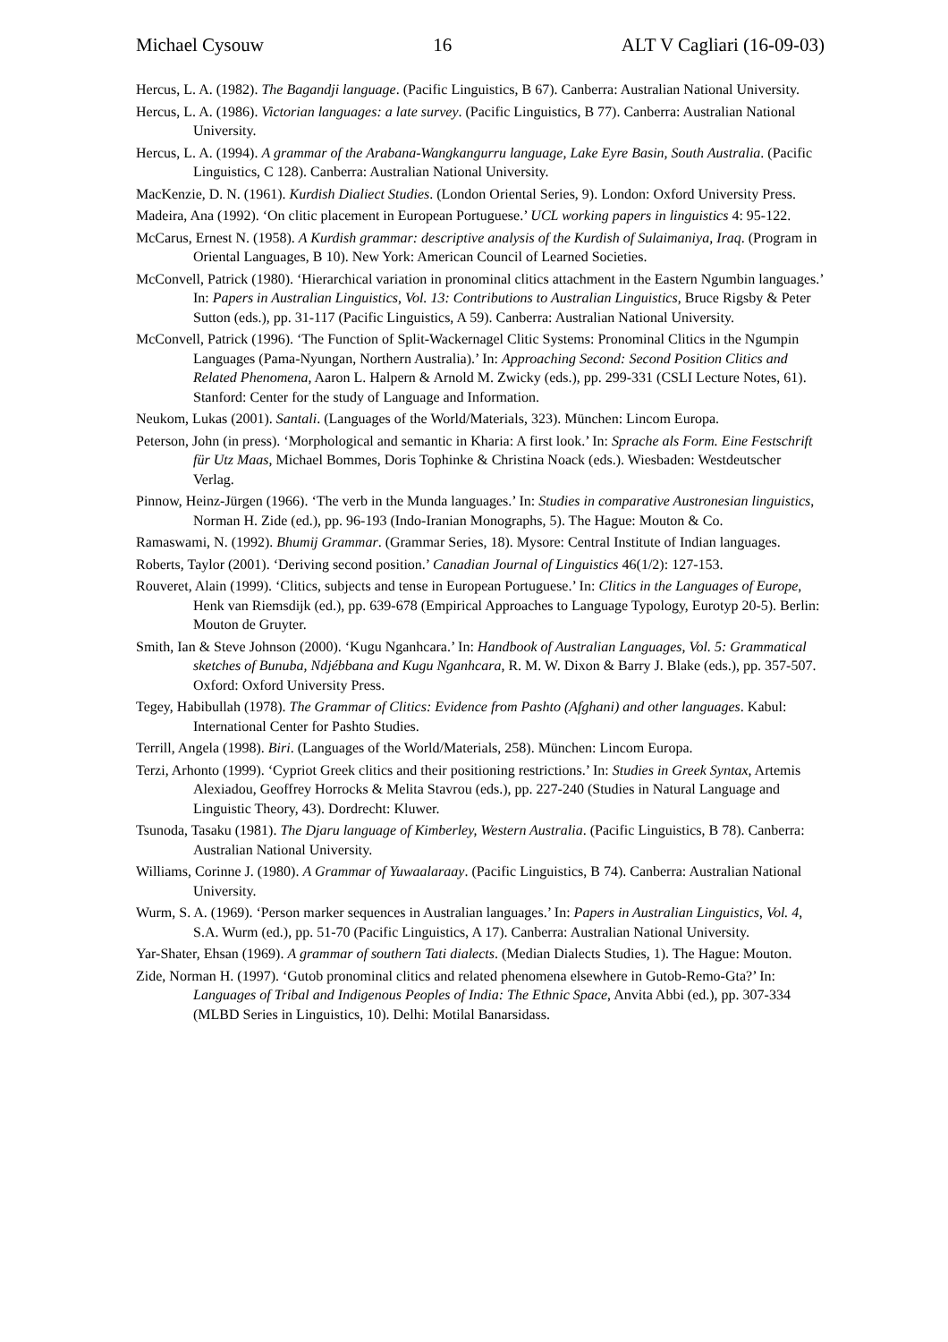Michael Cysouw 16 ALT V Cagliari (16-09-03)
Hercus, L. A. (1982). The Bagandji language. (Pacific Linguistics, B 67). Canberra: Australian National University.
Hercus, L. A. (1986). Victorian languages: a late survey. (Pacific Linguistics, B 77). Canberra: Australian National University.
Hercus, L. A. (1994). A grammar of the Arabana-Wangkangurru language, Lake Eyre Basin, South Australia. (Pacific Linguistics, C 128). Canberra: Australian National University.
MacKenzie, D. N. (1961). Kurdish Dialiect Studies. (London Oriental Series, 9). London: Oxford University Press.
Madeira, Ana (1992). ‘On clitic placement in European Portuguese.’ UCL working papers in linguistics 4: 95-122.
McCarus, Ernest N. (1958). A Kurdish grammar: descriptive analysis of the Kurdish of Sulaimaniya, Iraq. (Program in Oriental Languages, B 10). New York: American Council of Learned Societies.
McConvell, Patrick (1980). ‘Hierarchical variation in pronominal clitics attachment in the Eastern Ngumbin languages.’ In: Papers in Australian Linguistics, Vol. 13: Contributions to Australian Linguistics, Bruce Rigsby & Peter Sutton (eds.), pp. 31-117 (Pacific Linguistics, A 59). Canberra: Australian National University.
McConvell, Patrick (1996). ‘The Function of Split-Wackernagel Clitic Systems: Pronominal Clitics in the Ngumpin Languages (Pama-Nyungan, Northern Australia).’ In: Approaching Second: Second Position Clitics and Related Phenomena, Aaron L. Halpern & Arnold M. Zwicky (eds.), pp. 299-331 (CSLI Lecture Notes, 61). Stanford: Center for the study of Language and Information.
Neukom, Lukas (2001). Santali. (Languages of the World/Materials, 323). München: Lincom Europa.
Peterson, John (in press). ‘Morphological and semantic in Kharia: A first look.’ In: Sprache als Form. Eine Festschrift für Utz Maas, Michael Bommes, Doris Tophinke & Christina Noack (eds.). Wiesbaden: Westdeutscher Verlag.
Pinnow, Heinz-Jürgen (1966). ‘The verb in the Munda languages.’ In: Studies in comparative Austronesian linguistics, Norman H. Zide (ed.), pp. 96-193 (Indo-Iranian Monographs, 5). The Hague: Mouton & Co.
Ramaswami, N. (1992). Bhumij Grammar. (Grammar Series, 18). Mysore: Central Institute of Indian languages.
Roberts, Taylor (2001). ‘Deriving second position.’ Canadian Journal of Linguistics 46(1/2): 127-153.
Rouveret, Alain (1999). ‘Clitics, subjects and tense in European Portuguese.’ In: Clitics in the Languages of Europe, Henk van Riemsdijk (ed.), pp. 639-678 (Empirical Approaches to Language Typology, Eurotyp 20-5). Berlin: Mouton de Gruyter.
Smith, Ian & Steve Johnson (2000). ‘Kugu Nganhcara.’ In: Handbook of Australian Languages, Vol. 5: Grammatical sketches of Bunuba, Ndjébbana and Kugu Nganhcara, R. M. W. Dixon & Barry J. Blake (eds.), pp. 357-507. Oxford: Oxford University Press.
Tegey, Habibullah (1978). The Grammar of Clitics: Evidence from Pashto (Afghani) and other languages. Kabul: International Center for Pashto Studies.
Terrill, Angela (1998). Biri. (Languages of the World/Materials, 258). München: Lincom Europa.
Terzi, Arhonto (1999). ‘Cypriot Greek clitics and their positioning restrictions.’ In: Studies in Greek Syntax, Artemis Alexiadou, Geoffrey Horrocks & Melita Stavrou (eds.), pp. 227-240 (Studies in Natural Language and Linguistic Theory, 43). Dordrecht: Kluwer.
Tsunoda, Tasaku (1981). The Djaru language of Kimberley, Western Australia. (Pacific Linguistics, B 78). Canberra: Australian National University.
Williams, Corinne J. (1980). A Grammar of Yuwaalaraay. (Pacific Linguistics, B 74). Canberra: Australian National University.
Wurm, S. A. (1969). ‘Person marker sequences in Australian languages.’ In: Papers in Australian Linguistics, Vol. 4, S.A. Wurm (ed.), pp. 51-70 (Pacific Linguistics, A 17). Canberra: Australian National University.
Yar-Shater, Ehsan (1969). A grammar of southern Tati dialects. (Median Dialects Studies, 1). The Hague: Mouton.
Zide, Norman H. (1997). ‘Gutob pronominal clitics and related phenomena elsewhere in Gutob-Remo-Gta?’ In: Languages of Tribal and Indigenous Peoples of India: The Ethnic Space, Anvita Abbi (ed.), pp. 307-334 (MLBD Series in Linguistics, 10). Delhi: Motilal Banarsidass.